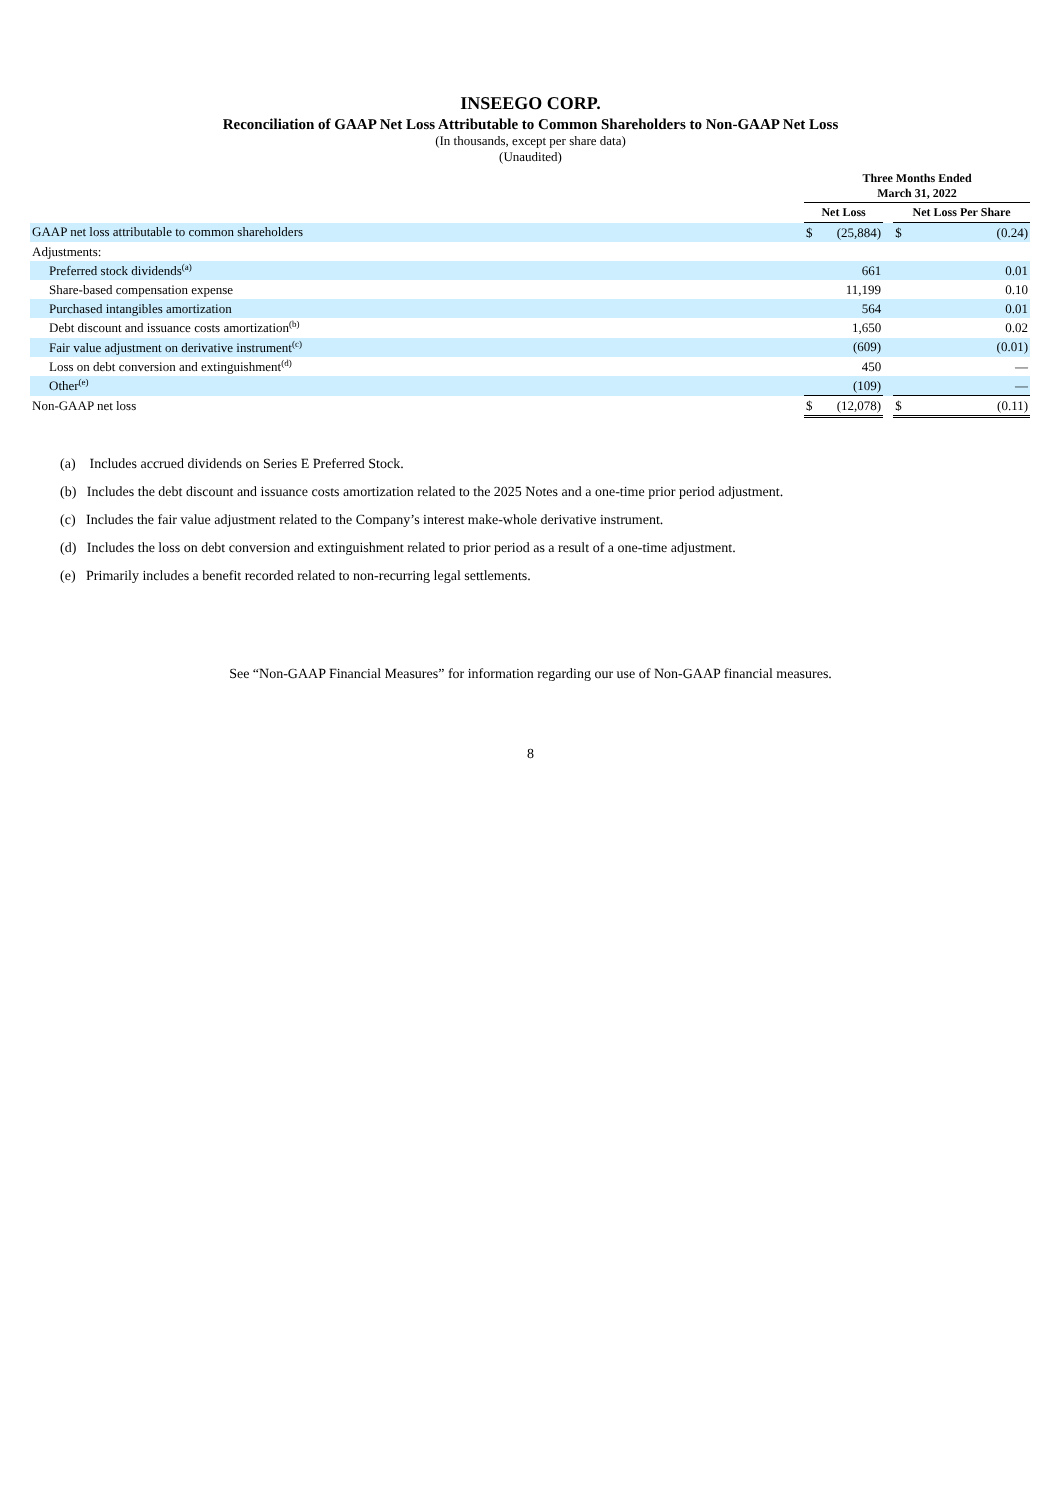INSEEGO CORP.
Reconciliation of GAAP Net Loss Attributable to Common Shareholders to Non-GAAP Net Loss
(In thousands, except per share data)
(Unaudited)
| | Three Months Ended March 31, 2022 | | | | |
| --- | --- | --- | --- | --- | --- |
| | Net Loss | | | Net Loss Per Share | |
| GAAP net loss attributable to common shareholders | $ | (25,884) | | $ | (0.24) |
| Adjustments: | | | | | |
| Preferred stock dividends<sup>(a)</sup> | | 661 | | | 0.01 |
| Share-based compensation expense | | 11,199 | | | 0.10 |
| Purchased intangibles amortization | | 564 | | | 0.01 |
| Debt discount and issuance costs amortization<sup>(b)</sup> | | 1,650 | | | 0.02 |
| Fair value adjustment on derivative instrument<sup>(c)</sup> | | (609) | | | (0.01) |
| Loss on debt conversion and extinguishment<sup>(d)</sup> | | 450 | | | — |
| Other<sup>(e)</sup> | | (109) | | | — |
| Non-GAAP net loss | $ | (12,078) | | $ | (0.11) |
(a) Includes accrued dividends on Series E Preferred Stock.
(b) Includes the debt discount and issuance costs amortization related to the 2025 Notes and a one-time prior period adjustment.
(c) Includes the fair value adjustment related to the Company’s interest make-whole derivative instrument.
(d) Includes the loss on debt conversion and extinguishment related to prior period as a result of a one-time adjustment.
(e) Primarily includes a benefit recorded related to non-recurring legal settlements.
See “Non-GAAP Financial Measures” for information regarding our use of Non-GAAP financial measures.
8